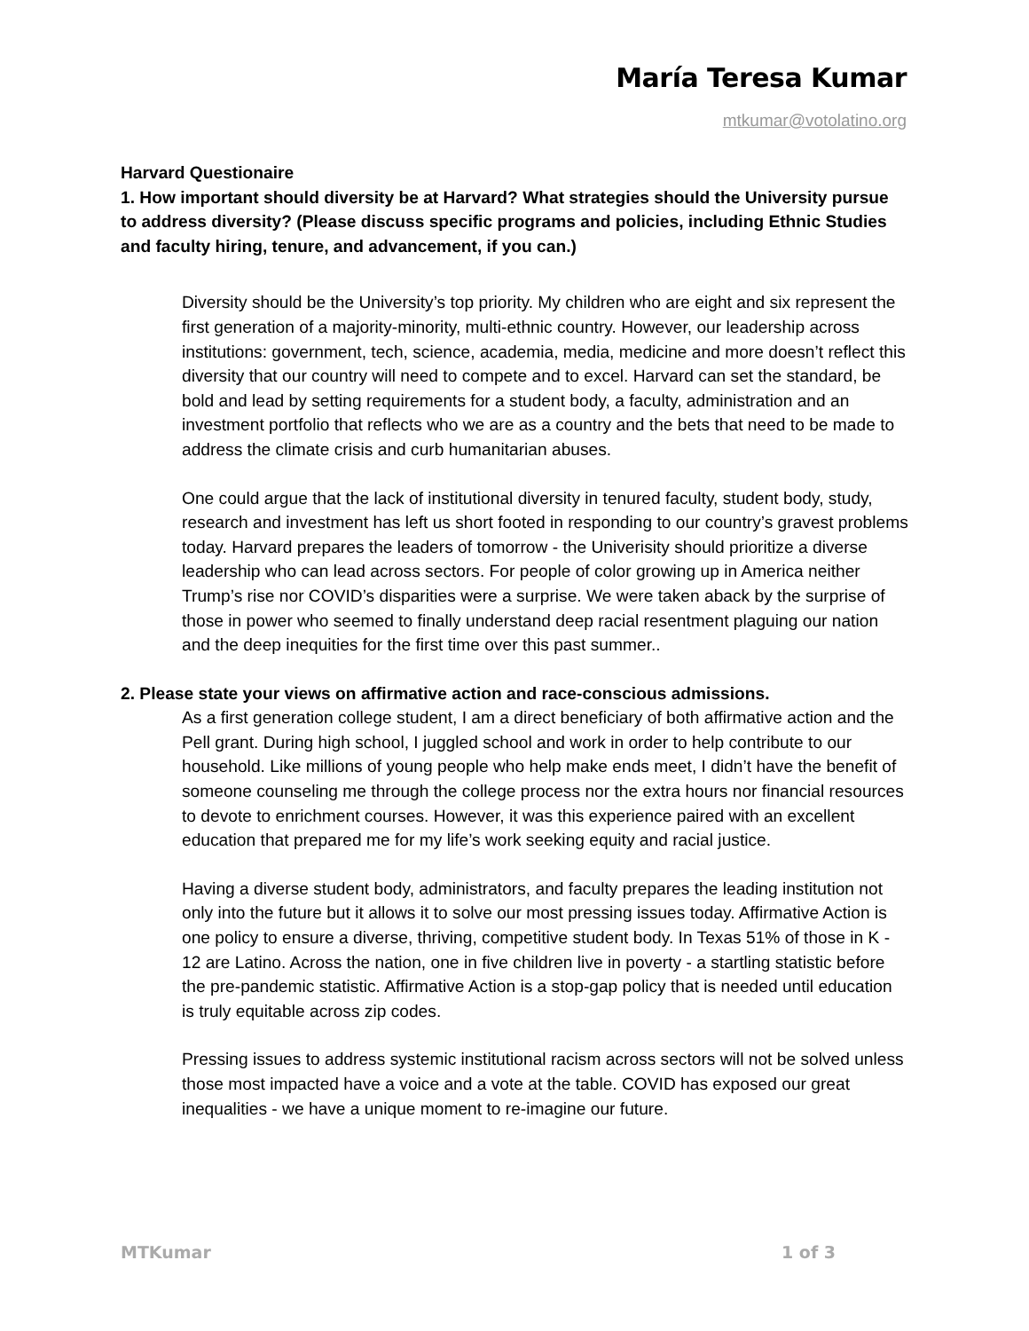María Teresa Kumar
mtkumar@votolatino.org
Harvard Questionaire
1. How important should diversity be at Harvard? What strategies should the University pursue to address diversity? (Please discuss specific programs and policies, including Ethnic Studies and faculty hiring, tenure, and advancement, if you can.)
Diversity should be the University’s top priority. My children who are eight and six represent the first generation of a majority-minority, multi-ethnic country. However, our leadership across institutions: government, tech, science, academia, media, medicine and more doesn’t reflect this diversity that our country will need to compete and to excel. Harvard can set the standard, be bold and lead by setting requirements for a student body, a faculty, administration and an investment portfolio that reflects who we are as a country and the bets that need to be made to address the climate crisis and curb humanitarian abuses.
One could argue that the lack of institutional diversity in tenured faculty, student body, study, research and investment has left us short footed in responding to our country’s gravest problems today. Harvard prepares the leaders of tomorrow - the Univerisity should prioritize a diverse leadership who can lead across sectors. For people of color growing up in America neither Trump’s rise nor COVID’s disparities were a surprise. We were taken aback by the surprise of those in power who seemed to finally understand deep racial resentment plaguing our nation and the deep inequities for the first time over this past summer..
2. Please state your views on affirmative action and race-conscious admissions.
As a first generation college student, I am a direct beneficiary of both affirmative action and the Pell grant. During high school, I juggled school and work in order to help contribute to our household. Like millions of young people who help make ends meet, I didn’t have the benefit of someone counseling me through the college process nor the extra hours nor financial resources to devote to enrichment courses. However, it was this experience paired with an excellent education that prepared me for my life’s work seeking equity and racial justice.
Having a diverse student body, administrators, and faculty prepares the leading institution not only into the future but it allows it to solve our most pressing issues today. Affirmative Action is one policy to ensure a diverse, thriving, competitive student body. In Texas 51% of those in K - 12 are Latino. Across the nation, one in five children live in poverty - a startling statistic before the pre-pandemic statistic. Affirmative Action is a stop-gap policy that is needed until education is truly equitable across zip codes.
Pressing issues to address systemic institutional racism across sectors will not be solved unless those most impacted have a voice and a vote at the table. COVID has exposed our great inequalities - we have a unique moment to re-imagine our future.
MTKumar 1 of 3